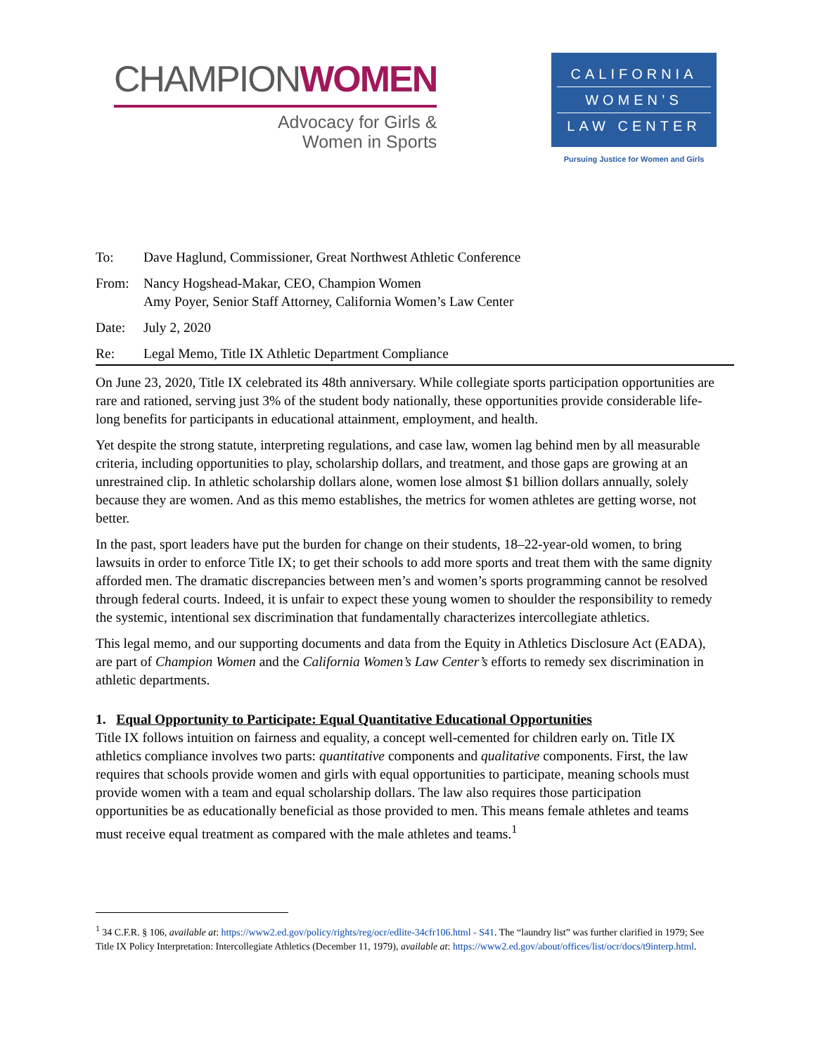CHAMPION WOMEN
Advocacy for Girls &
Women in Sports
CALIFORNIA
WOMEN’S
LAW CENTER
Pursuing Justice for Women and Girls
To: Dave Haglund, Commissioner, Great Northwest Athletic Conference
From: Nancy Hogshead-Makar, CEO, Champion Women
Amy Poyer, Senior Staff Attorney, California Women’s Law Center
Date: July 2, 2020
Re: Legal Memo, Title IX Athletic Department Compliance
On June 23, 2020, Title IX celebrated its 48th anniversary. While collegiate sports participation opportunities are rare and rationed, serving just 3% of the student body nationally, these opportunities provide considerable life-long benefits for participants in educational attainment, employment, and health.
Yet despite the strong statute, interpreting regulations, and case law, women lag behind men by all measurable criteria, including opportunities to play, scholarship dollars, and treatment, and those gaps are growing at an unrestrained clip. In athletic scholarship dollars alone, women lose almost $1 billion dollars annually, solely because they are women. And as this memo establishes, the metrics for women athletes are getting worse, not better.
In the past, sport leaders have put the burden for change on their students, 18–22-year-old women, to bring lawsuits in order to enforce Title IX; to get their schools to add more sports and treat them with the same dignity afforded men. The dramatic discrepancies between men’s and women’s sports programming cannot be resolved through federal courts. Indeed, it is unfair to expect these young women to shoulder the responsibility to remedy the systemic, intentional sex discrimination that fundamentally characterizes intercollegiate athletics.
This legal memo, and our supporting documents and data from the Equity in Athletics Disclosure Act (EADA), are part of Champion Women and the California Women’s Law Center’s efforts to remedy sex discrimination in athletic departments.
1. Equal Opportunity to Participate: Equal Quantitative Educational Opportunities
Title IX follows intuition on fairness and equality, a concept well-cemented for children early on. Title IX athletics compliance involves two parts: quantitative components and qualitative components. First, the law requires that schools provide women and girls with equal opportunities to participate, meaning schools must provide women with a team and equal scholarship dollars. The law also requires those participation opportunities be as educationally beneficial as those provided to men. This means female athletes and teams must receive equal treatment as compared with the male athletes and teams.<sup>1</sup>
<sup>1</sup> 34 C.F.R. § 106, available at: https://www2.ed.gov/policy/rights/reg/ocr/edlite-34cfr106.html - S41. The “laundry list” was further clarified in 1979; See Title IX Policy Interpretation: Intercollegiate Athletics (December 11, 1979), available at: https://www2.ed.gov/about/offices/list/ocr/docs/t9interp.html.